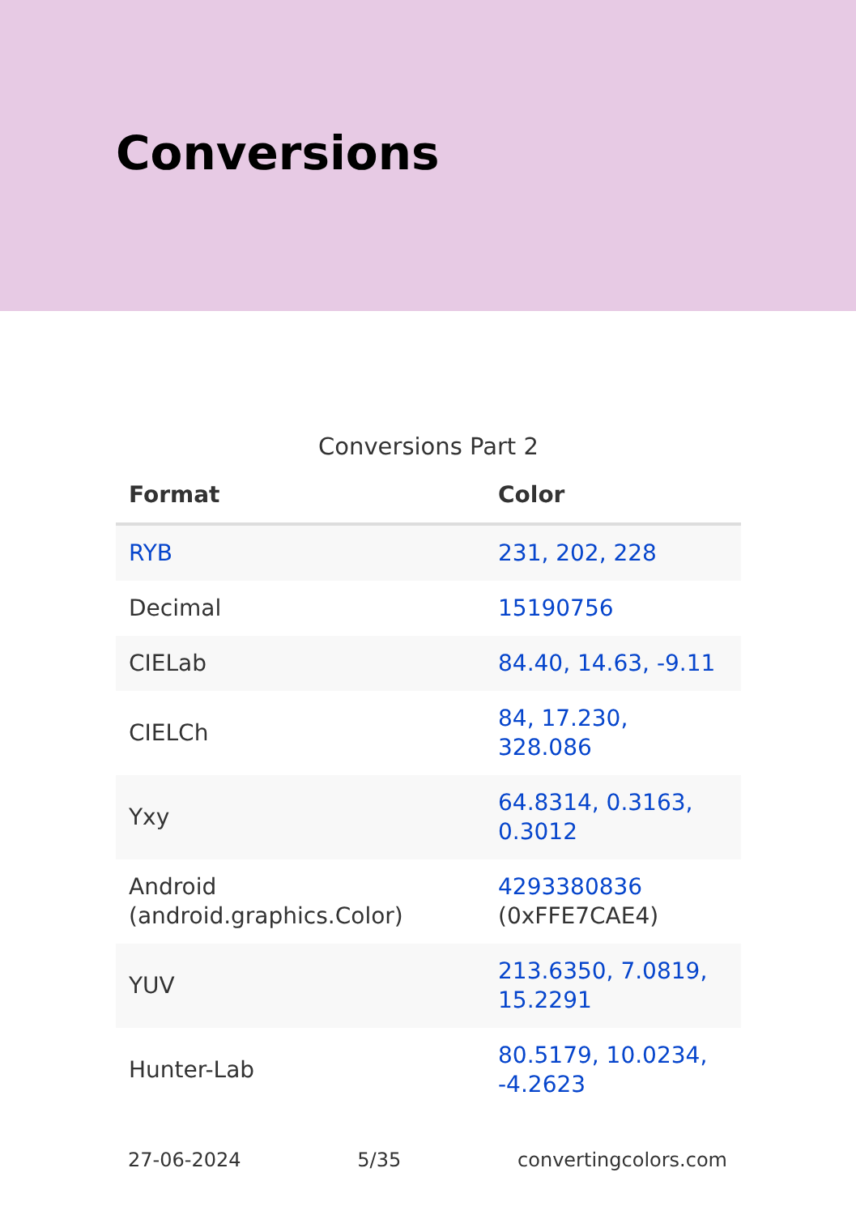Conversions
Conversions Part 2
| Format | Color |
| --- | --- |
| RYB | 231, 202, 228 |
| Decimal | 15190756 |
| CIELab | 84.40, 14.63, -9.11 |
| CIELCh | 84, 17.230, 328.086 |
| Yxy | 64.8314, 0.3163, 0.3012 |
| Android (android.graphics.Color) | 4293380836 (0xFFE7CAE4) |
| YUV | 213.6350, 7.0819, 15.2291 |
| Hunter-Lab | 80.5179, 10.0234, -4.2623 |
27-06-2024 5/35 convertingcolors.com